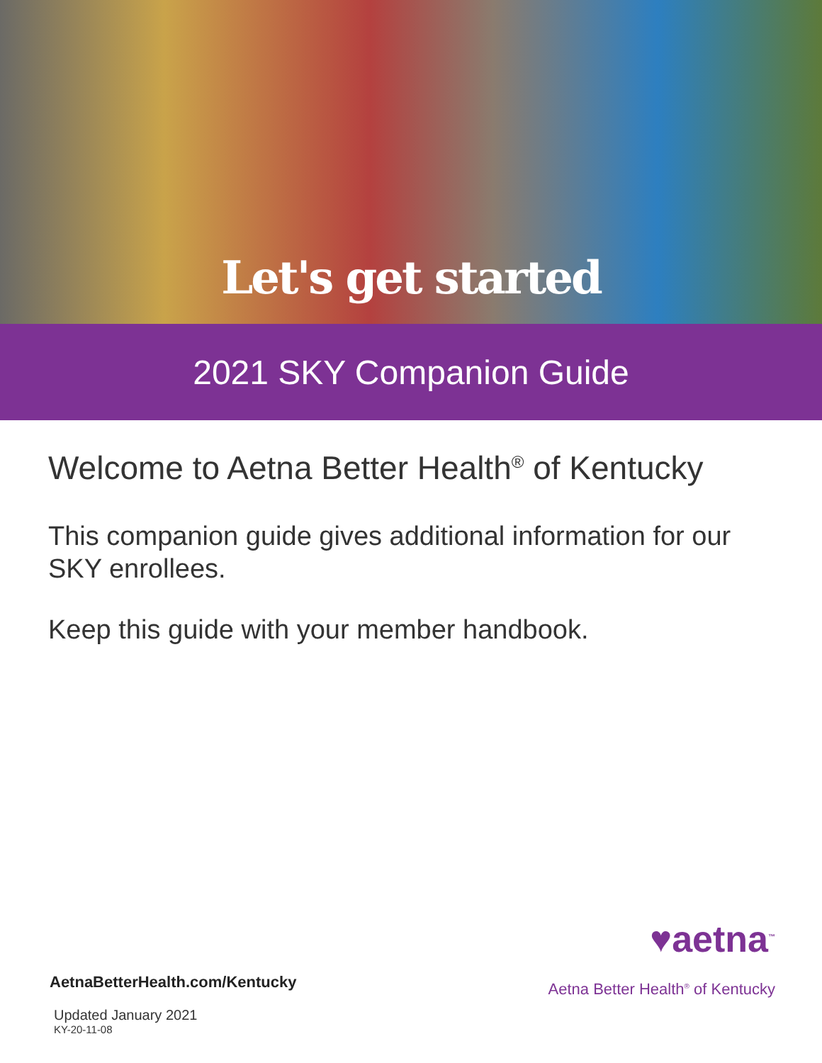Let's get started
2021 SKY Companion Guide
Welcome to Aetna Better Health<sup>®</sup> of Kentucky
This companion guide gives additional information for our SKY enrollees.
Keep this guide with your member handbook.
AetnaBetterHealth.com/Kentucky
Updated January 2021
KY-20-11-08
♥aetna<sup>™</sup>
Aetna Better Health<sup>®</sup> of Kentucky